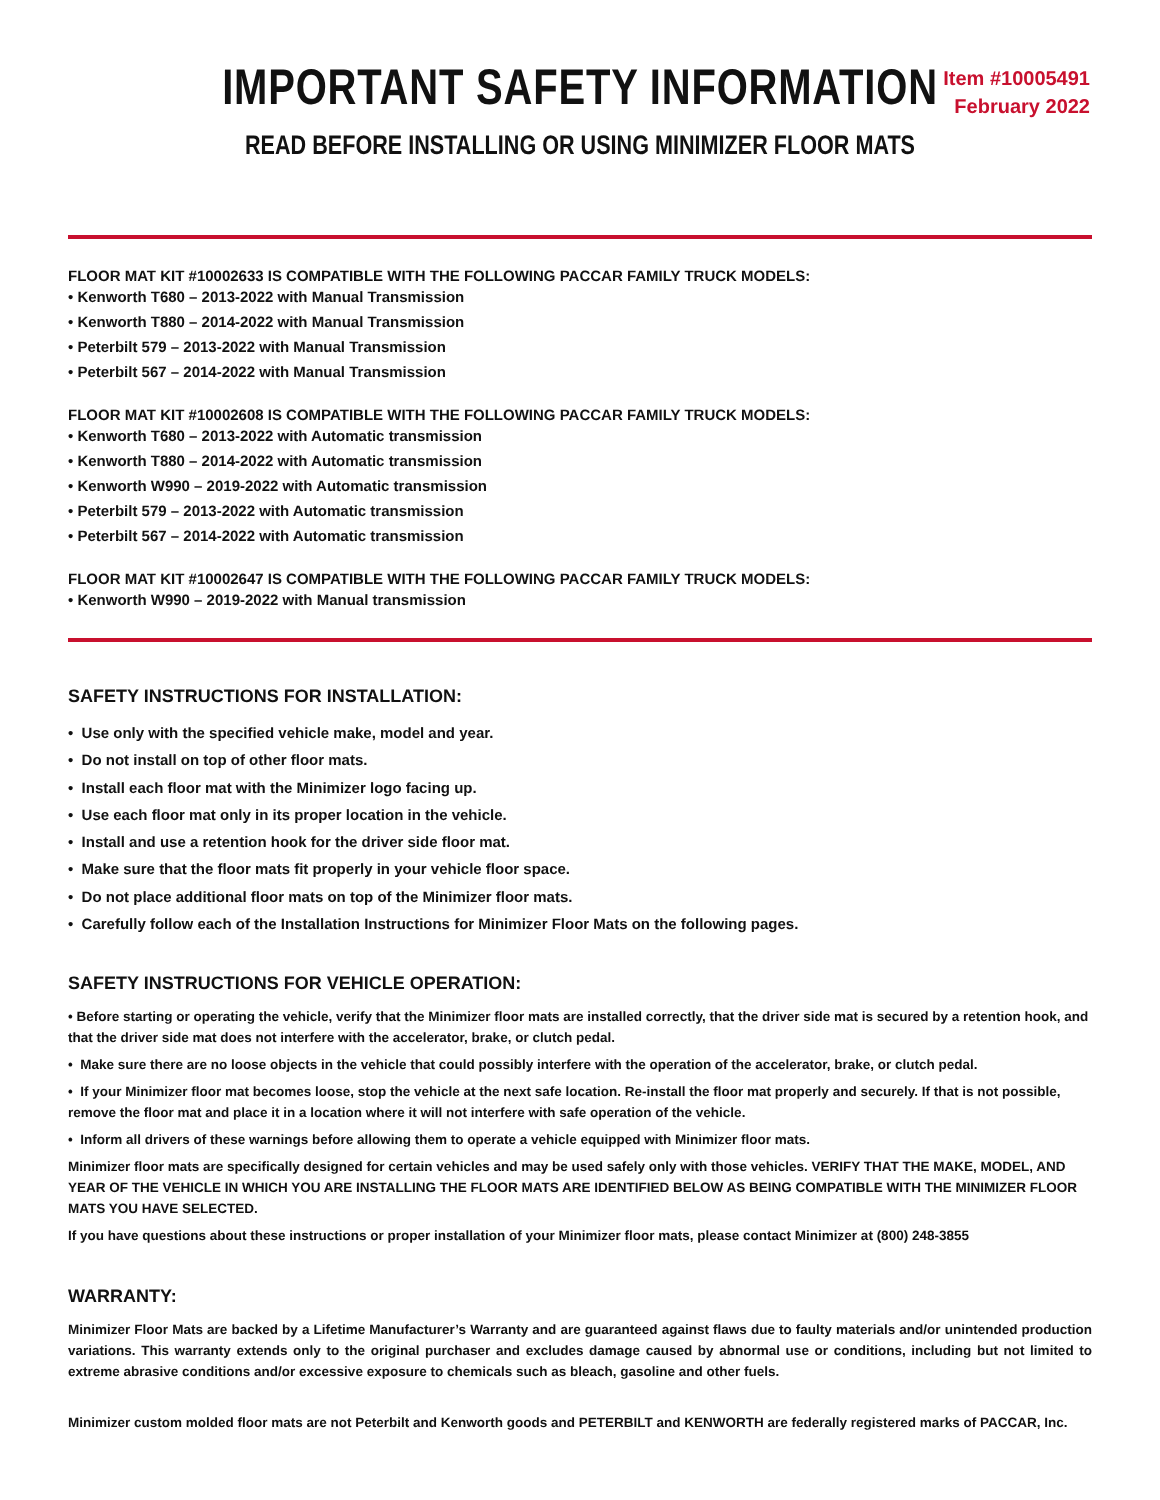Item #10005491
February 2022
IMPORTANT SAFETY INFORMATION
READ BEFORE INSTALLING OR USING MINIMIZER FLOOR MATS
FLOOR MAT KIT #10002633 IS COMPATIBLE WITH THE FOLLOWING PACCAR FAMILY TRUCK MODELS:
• Kenworth T680 – 2013-2022 with Manual Transmission
• Kenworth T880 – 2014-2022 with Manual Transmission
• Peterbilt 579 – 2013-2022 with Manual Transmission
• Peterbilt 567 – 2014-2022 with Manual Transmission
FLOOR MAT KIT #10002608 IS COMPATIBLE WITH THE FOLLOWING PACCAR FAMILY TRUCK MODELS:
• Kenworth T680 – 2013-2022 with Automatic transmission
• Kenworth T880 – 2014-2022 with Automatic transmission
• Kenworth W990 – 2019-2022 with Automatic transmission
• Peterbilt 579 – 2013-2022 with Automatic transmission
• Peterbilt 567 – 2014-2022 with Automatic transmission
FLOOR MAT KIT #10002647 IS COMPATIBLE WITH THE FOLLOWING PACCAR FAMILY TRUCK MODELS:
• Kenworth W990 – 2019-2022 with Manual transmission
SAFETY INSTRUCTIONS FOR INSTALLATION:
• Use only with the specified vehicle make, model and year.
• Do not install on top of other floor mats.
• Install each floor mat with the Minimizer logo facing up.
• Use each floor mat only in its proper location in the vehicle.
• Install and use a retention hook for the driver side floor mat.
• Make sure that the floor mats fit properly in your vehicle floor space.
• Do not place additional floor mats on top of the Minimizer floor mats.
• Carefully follow each of the Installation Instructions for Minimizer Floor Mats on the following pages.
SAFETY INSTRUCTIONS FOR VEHICLE OPERATION:
• Before starting or operating the vehicle, verify that the Minimizer floor mats are installed correctly, that the driver side mat is secured by a retention hook, and that the driver side mat does not interfere with the accelerator, brake, or clutch pedal.
• Make sure there are no loose objects in the vehicle that could possibly interfere with the operation of the accelerator, brake, or clutch pedal.
• If your Minimizer floor mat becomes loose, stop the vehicle at the next safe location. Re-install the floor mat properly and securely. If that is not possible, remove the floor mat and place it in a location where it will not interfere with safe operation of the vehicle.
• Inform all drivers of these warnings before allowing them to operate a vehicle equipped with Minimizer floor mats.
Minimizer floor mats are specifically designed for certain vehicles and may be used safely only with those vehicles. VERIFY THAT THE MAKE, MODEL, AND YEAR OF THE VEHICLE IN WHICH YOU ARE INSTALLING THE FLOOR MATS ARE IDENTIFIED BELOW AS BEING COMPATIBLE WITH THE MINIMIZER FLOOR MATS YOU HAVE SELECTED.
If you have questions about these instructions or proper installation of your Minimizer floor mats, please contact Minimizer at (800) 248-3855
WARRANTY:
Minimizer Floor Mats are backed by a Lifetime Manufacturer’s Warranty and are guaranteed against flaws due to faulty materials and/or unintended production variations. This warranty extends only to the original purchaser and excludes damage caused by abnormal use or conditions, including but not limited to extreme abrasive conditions and/or excessive exposure to chemicals such as bleach, gasoline and other fuels.
Minimizer custom molded floor mats are not Peterbilt and Kenworth goods and PETERBILT and KENWORTH are federally registered marks of PACCAR, Inc.